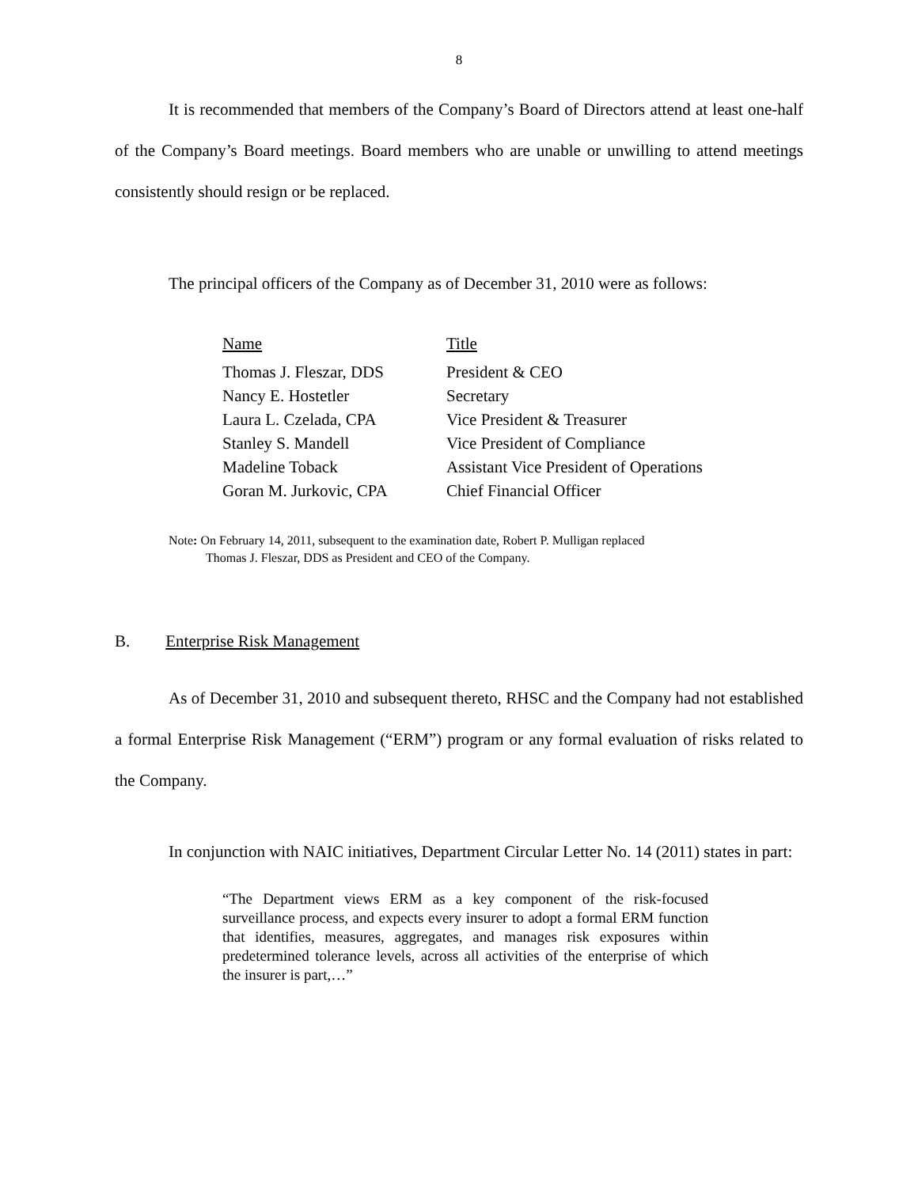8
It is recommended that members of the Company’s Board of Directors attend at least one-half of the Company’s Board meetings. Board members who are unable or unwilling to attend meetings consistently should resign or be replaced.
The principal officers of the Company as of December 31, 2010 were as follows:
| Name | Title |
| --- | --- |
| Thomas J. Fleszar, DDS | President & CEO |
| Nancy E. Hostetler | Secretary |
| Laura L. Czelada, CPA | Vice President & Treasurer |
| Stanley S. Mandell | Vice President of Compliance |
| Madeline Toback | Assistant Vice President of Operations |
| Goran M. Jurkovic, CPA | Chief Financial Officer |
Note: On February 14, 2011, subsequent to the examination date, Robert P. Mulligan replaced
Thomas J. Fleszar, DDS as President and CEO of the Company.
B. Enterprise Risk Management
As of December 31, 2010 and subsequent thereto, RHSC and the Company had not established a formal Enterprise Risk Management (“ERM”) program or any formal evaluation of risks related to the Company.
In conjunction with NAIC initiatives, Department Circular Letter No. 14 (2011) states in part:
“The Department views ERM as a key component of the risk-focused surveillance process, and expects every insurer to adopt a formal ERM function that identifies, measures, aggregates, and manages risk exposures within predetermined tolerance levels, across all activities of the enterprise of which the insurer is part,…”